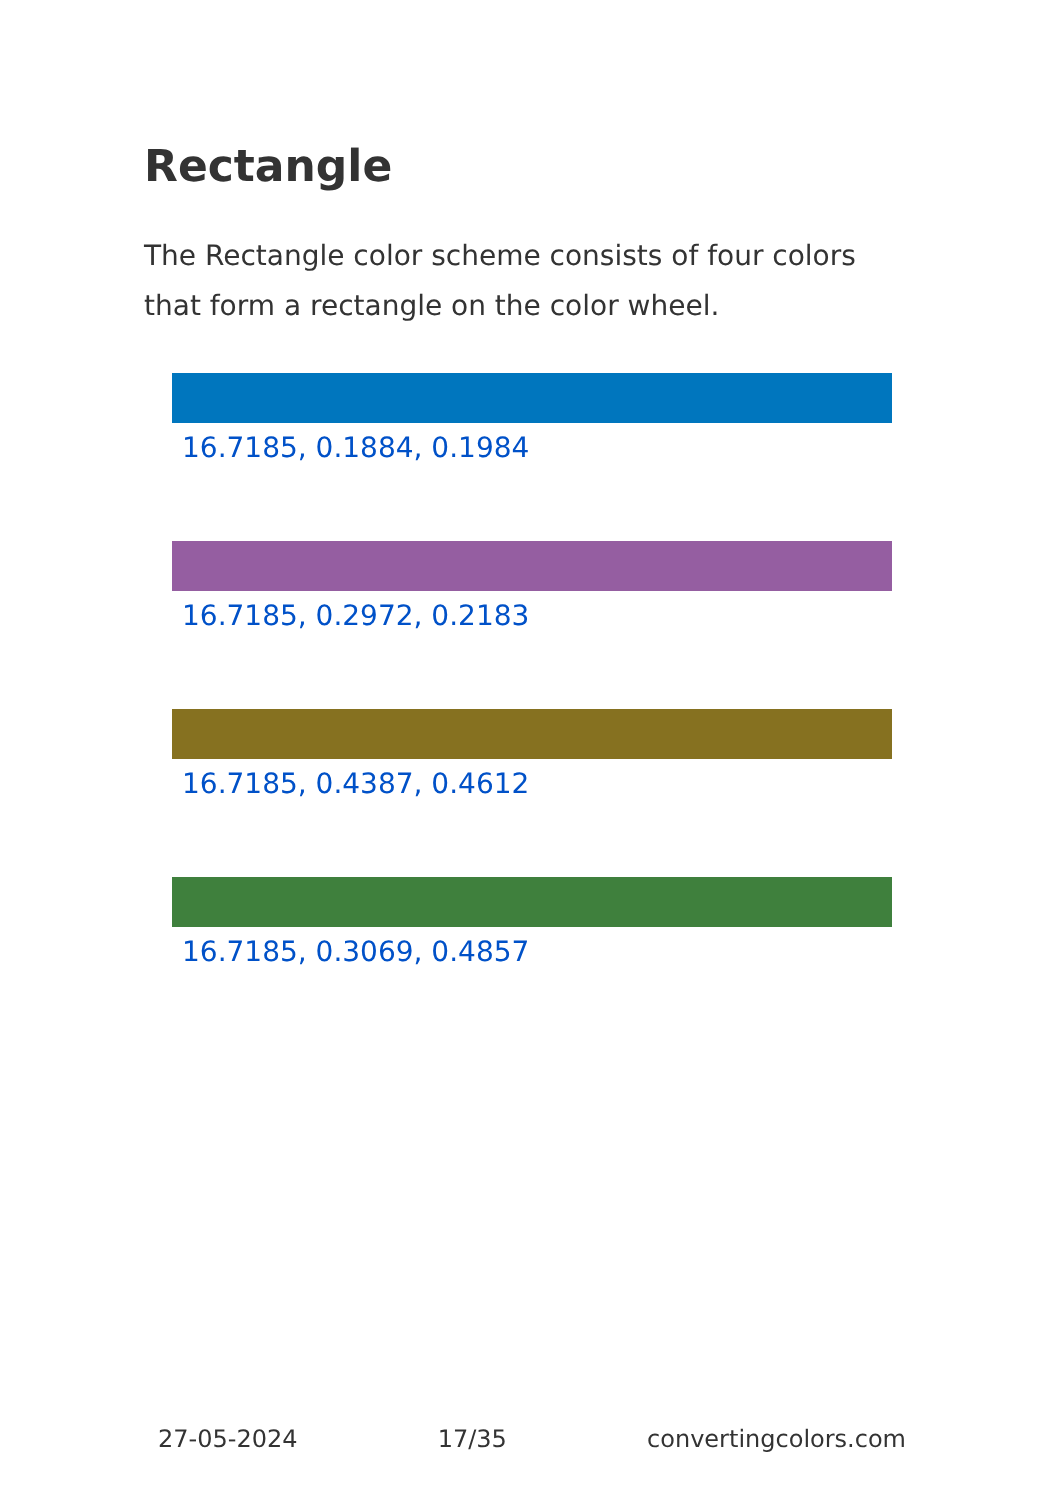Rectangle
The Rectangle color scheme consists of four colors that form a rectangle on the color wheel.
16.7185, 0.1884, 0.1984
16.7185, 0.2972, 0.2183
16.7185, 0.4387, 0.4612
16.7185, 0.3069, 0.4857
27-05-2024 17/35 convertingcolors.com